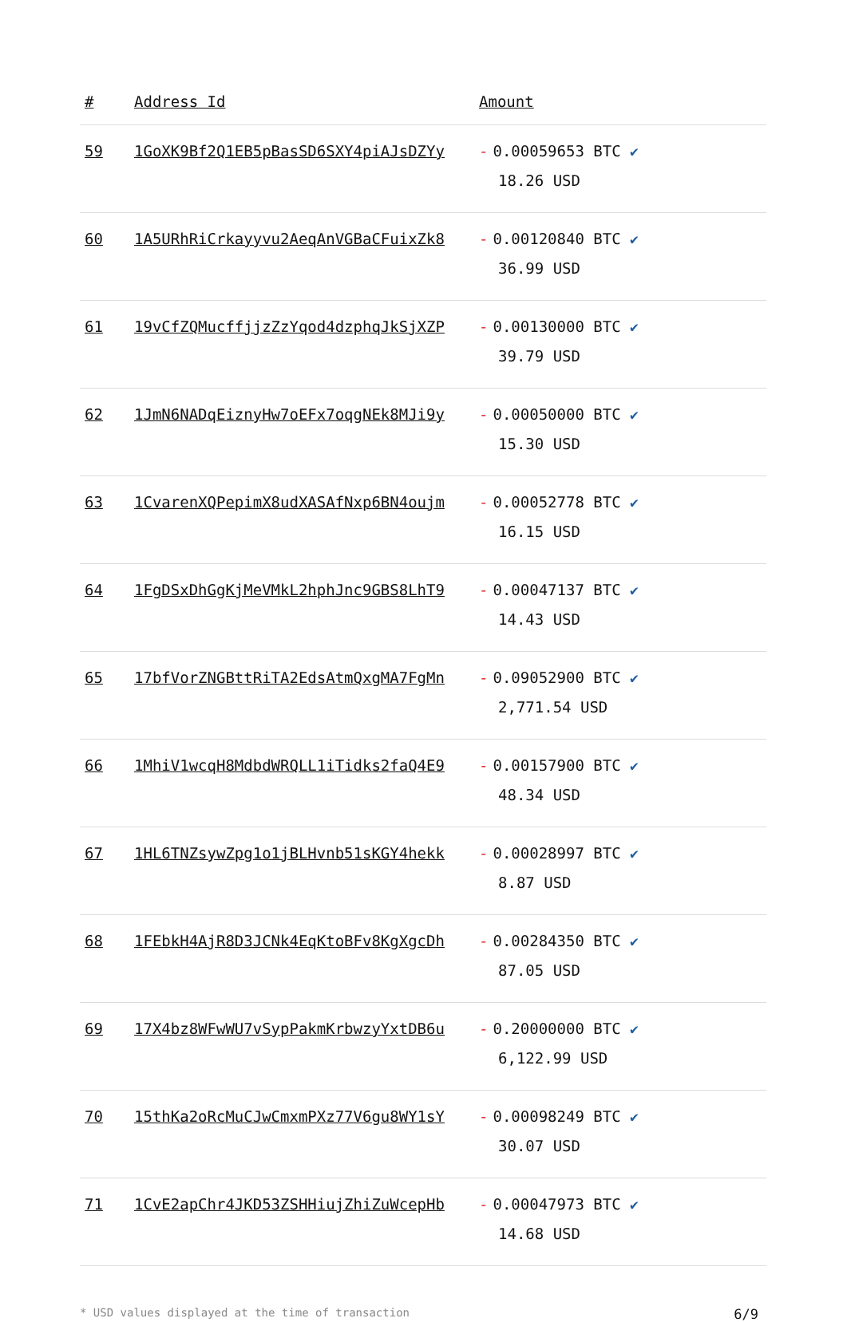| # | Address Id | Amount |
| --- | --- | --- |
| 59 | 1GoXK9Bf2Q1EB5pBasSD6SXY4piAJsDZYy | - 0.00059653 BTC ✔ 18.26 USD |
| 60 | 1A5URhRiCrkayyvu2AeqAnVGBaCFuixZk8 | - 0.00120840 BTC ✔ 36.99 USD |
| 61 | 19vCfZQMucffjjzZzYqod4dzphqJkSjXZP | - 0.00130000 BTC ✔ 39.79 USD |
| 62 | 1JmN6NADqEiznyHw7oEFx7oqgNEk8MJi9y | - 0.00050000 BTC ✔ 15.30 USD |
| 63 | 1CvarenXQPepimX8udXASAfNxp6BN4oujm | - 0.00052778 BTC ✔ 16.15 USD |
| 64 | 1FgDSxDhGgKjMeVMkL2hphJnc9GBS8LhT9 | - 0.00047137 BTC ✔ 14.43 USD |
| 65 | 17bfVorZNGBttRiTA2EdsAtmQxgMA7FgMn | - 0.09052900 BTC ✔ 2,771.54 USD |
| 66 | 1MhiV1wcqH8MdbdWRQLL1iTidks2faQ4E9 | - 0.00157900 BTC ✔ 48.34 USD |
| 67 | 1HL6TNZsywZpg1o1jBLHvnb51sKGY4hekk | - 0.00028997 BTC ✔ 8.87 USD |
| 68 | 1FEbkH4AjR8D3JCNk4EqKtoBFv8KgXgcDh | - 0.00284350 BTC ✔ 87.05 USD |
| 69 | 17X4bz8WFwWU7vSypPakmKrbwzyYxtDB6u | - 0.20000000 BTC ✔ 6,122.99 USD |
| 70 | 15thKa2oRcMuCJwCmxmPXz77V6gu8WY1sY | - 0.00098249 BTC ✔ 30.07 USD |
| 71 | 1CvE2apChr4JKD53ZSHHiujZhiZuWcepHb | - 0.00047973 BTC ✔ 14.68 USD |
* USD values displayed at the time of transaction 6/9